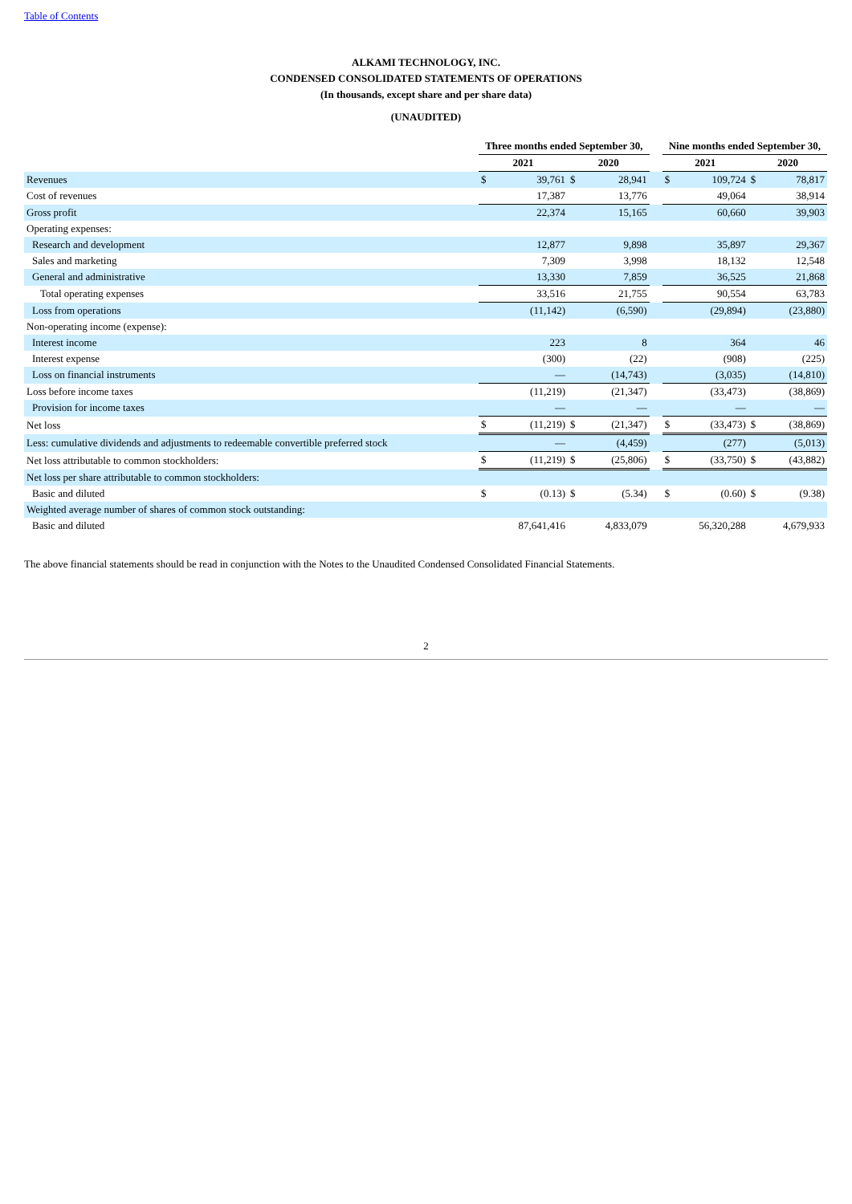Table of Contents
ALKAMI TECHNOLOGY, INC.
CONDENSED CONSOLIDATED STATEMENTS OF OPERATIONS
(In thousands, except share and per share data)
(UNAUDITED)
| | Three months ended September 30, | | | | | Nine months ended September 30, | | | |
| --- | --- | --- | --- | --- | --- | --- | --- | --- | --- |
| | 2021 | | 2020 | | | 2021 | | 2020 | |
| Revenues | $ | 39,761 | $ | 28,941 | | $ | 109,724 | $ | 78,817 |
| Cost of revenues | | 17,387 | | 13,776 | | | 49,064 | | 38,914 |
| Gross profit | | 22,374 | | 15,165 | | | 60,660 | | 39,903 |
| Operating expenses: | | | | | | | | | |
| Research and development | | 12,877 | | 9,898 | | | 35,897 | | 29,367 |
| Sales and marketing | | 7,309 | | 3,998 | | | 18,132 | | 12,548 |
| General and administrative | | 13,330 | | 7,859 | | | 36,525 | | 21,868 |
| Total operating expenses | | 33,516 | | 21,755 | | | 90,554 | | 63,783 |
| Loss from operations | | (11,142) | | (6,590) | | | (29,894) | | (23,880) |
| Non-operating income (expense): | | | | | | | | | |
| Interest income | | 223 | | 8 | | | 364 | | 46 |
| Interest expense | | (300) | | (22) | | | (908) | | (225) |
| Loss on financial instruments | | — | | (14,743) | | | (3,035) | | (14,810) |
| Loss before income taxes | | (11,219) | | (21,347) | | | (33,473) | | (38,869) |
| Provision for income taxes | | — | | — | | | — | | — |
| Net loss | $ | (11,219) | $ | (21,347) | | $ | (33,473) | $ | (38,869) |
| Less: cumulative dividends and adjustments to redeemable convertible preferred stock | | — | | (4,459) | | | (277) | | (5,013) |
| Net loss attributable to common stockholders: | $ | (11,219) | $ | (25,806) | | $ | (33,750) | $ | (43,882) |
| Net loss per share attributable to common stockholders: | | | | | | | | | |
| Basic and diluted | $ | (0.13) | $ | (5.34) | | $ | (0.60) | $ | (9.38) |
| Weighted average number of shares of common stock outstanding: | | | | | | | | | |
| Basic and diluted | | 87,641,416 | | 4,833,079 | | | 56,320,288 | | 4,679,933 |
The above financial statements should be read in conjunction with the Notes to the Unaudited Condensed Consolidated Financial Statements.
2